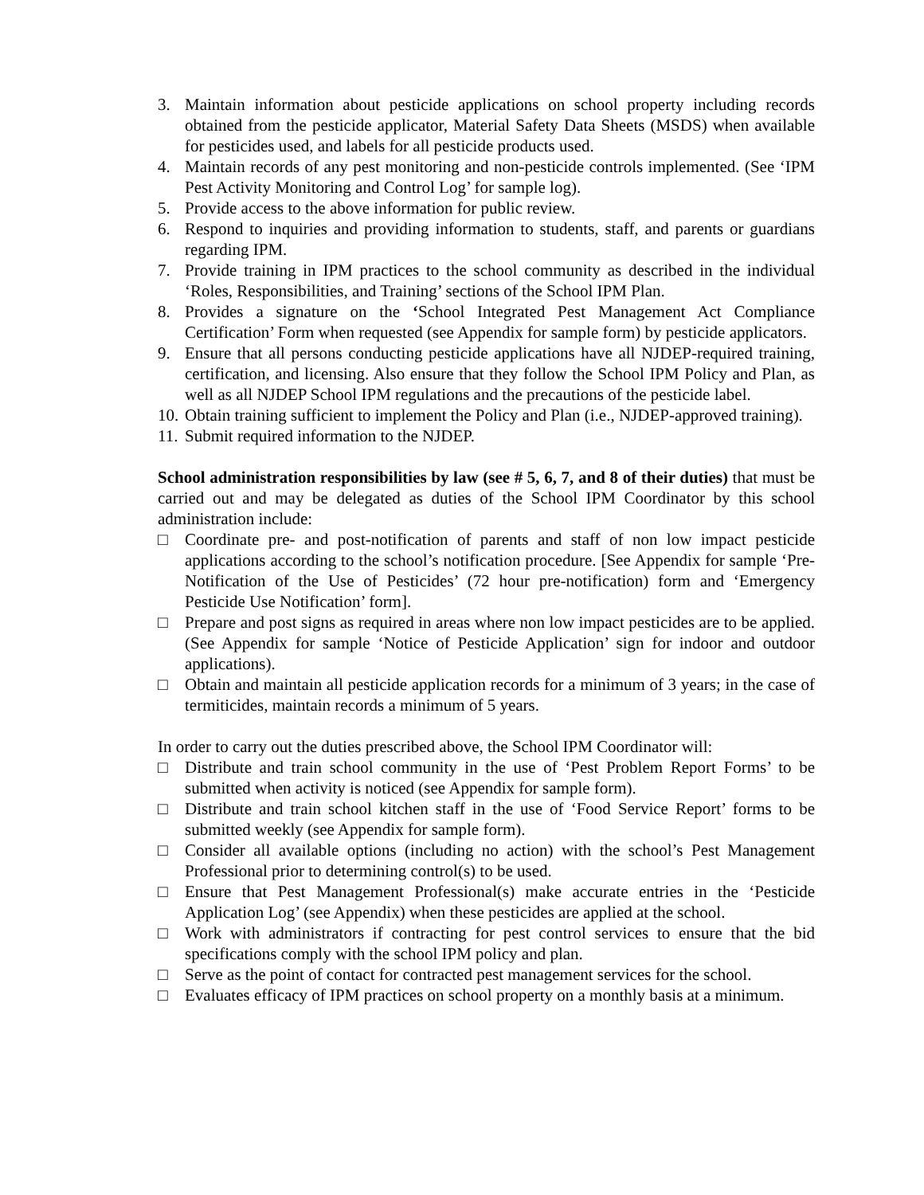3. Maintain information about pesticide applications on school property including records obtained from the pesticide applicator, Material Safety Data Sheets (MSDS) when available for pesticides used, and labels for all pesticide products used.
4. Maintain records of any pest monitoring and non-pesticide controls implemented. (See ‘IPM Pest Activity Monitoring and Control Log’ for sample log).
5. Provide access to the above information for public review.
6. Respond to inquiries and providing information to students, staff, and parents or guardians regarding IPM.
7. Provide training in IPM practices to the school community as described in the individual ‘Roles, Responsibilities, and Training’ sections of the School IPM Plan.
8. Provides a signature on the ‘School Integrated Pest Management Act Compliance Certification’ Form when requested (see Appendix for sample form) by pesticide applicators.
9. Ensure that all persons conducting pesticide applications have all NJDEP-required training, certification, and licensing. Also ensure that they follow the School IPM Policy and Plan, as well as all NJDEP School IPM regulations and the precautions of the pesticide label.
10. Obtain training sufficient to implement the Policy and Plan (i.e., NJDEP-approved training).
11. Submit required information to the NJDEP.
School administration responsibilities by law (see # 5, 6, 7, and 8 of their duties) that must be carried out and may be delegated as duties of the School IPM Coordinator by this school administration include:
□ Coordinate pre- and post-notification of parents and staff of non low impact pesticide applications according to the school’s notification procedure. [See Appendix for sample ‘Pre-Notification of the Use of Pesticides’ (72 hour pre-notification) form and ‘Emergency Pesticide Use Notification’ form].
□ Prepare and post signs as required in areas where non low impact pesticides are to be applied. (See Appendix for sample ‘Notice of Pesticide Application’ sign for indoor and outdoor applications).
□ Obtain and maintain all pesticide application records for a minimum of 3 years; in the case of termiticides, maintain records a minimum of 5 years.
In order to carry out the duties prescribed above, the School IPM Coordinator will:
□ Distribute and train school community in the use of ‘Pest Problem Report Forms’ to be submitted when activity is noticed (see Appendix for sample form).
□ Distribute and train school kitchen staff in the use of ‘Food Service Report’ forms to be submitted weekly (see Appendix for sample form).
□ Consider all available options (including no action) with the school’s Pest Management Professional prior to determining control(s) to be used.
□ Ensure that Pest Management Professional(s) make accurate entries in the ‘Pesticide Application Log’ (see Appendix) when these pesticides are applied at the school.
□ Work with administrators if contracting for pest control services to ensure that the bid specifications comply with the school IPM policy and plan.
□ Serve as the point of contact for contracted pest management services for the school.
□ Evaluates efficacy of IPM practices on school property on a monthly basis at a minimum.